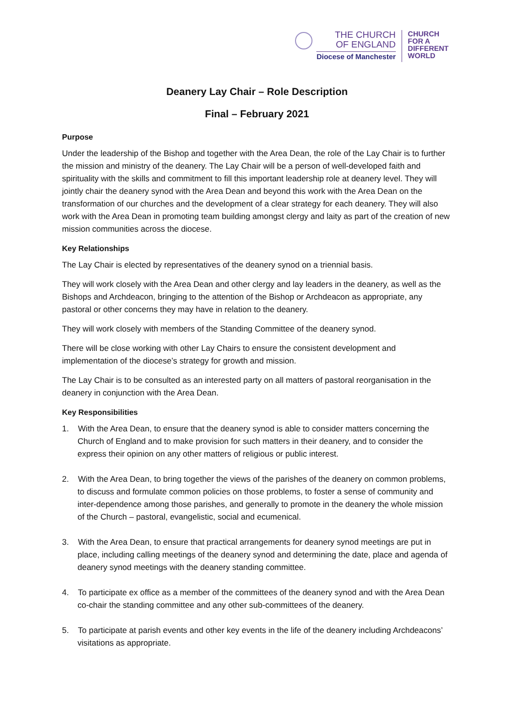THE CHURCH
OF ENGLAND
Diocese of Manchester
CHURCH
FOR A
DIFFERENT
WORLD
Deanery Lay Chair – Role Description
Final – February 2021
Purpose
Under the leadership of the Bishop and together with the Area Dean, the role of the Lay Chair is to further the mission and ministry of the deanery. The Lay Chair will be a person of well-developed faith and spirituality with the skills and commitment to fill this important leadership role at deanery level. They will jointly chair the deanery synod with the Area Dean and beyond this work with the Area Dean on the transformation of our churches and the development of a clear strategy for each deanery. They will also work with the Area Dean in promoting team building amongst clergy and laity as part of the creation of new mission communities across the diocese.
Key Relationships
The Lay Chair is elected by representatives of the deanery synod on a triennial basis.
They will work closely with the Area Dean and other clergy and lay leaders in the deanery, as well as the Bishops and Archdeacon, bringing to the attention of the Bishop or Archdeacon as appropriate, any pastoral or other concerns they may have in relation to the deanery.
They will work closely with members of the Standing Committee of the deanery synod.
There will be close working with other Lay Chairs to ensure the consistent development and implementation of the diocese’s strategy for growth and mission.
The Lay Chair is to be consulted as an interested party on all matters of pastoral reorganisation in the deanery in conjunction with the Area Dean.
Key Responsibilities
1. With the Area Dean, to ensure that the deanery synod is able to consider matters concerning the Church of England and to make provision for such matters in their deanery, and to consider the express their opinion on any other matters of religious or public interest.
2. With the Area Dean, to bring together the views of the parishes of the deanery on common problems, to discuss and formulate common policies on those problems, to foster a sense of community and inter-dependence among those parishes, and generally to promote in the deanery the whole mission of the Church – pastoral, evangelistic, social and ecumenical.
3. With the Area Dean, to ensure that practical arrangements for deanery synod meetings are put in place, including calling meetings of the deanery synod and determining the date, place and agenda of deanery synod meetings with the deanery standing committee.
4. To participate ex office as a member of the committees of the deanery synod and with the Area Dean co-chair the standing committee and any other sub-committees of the deanery.
5. To participate at parish events and other key events in the life of the deanery including Archdeacons’ visitations as appropriate.